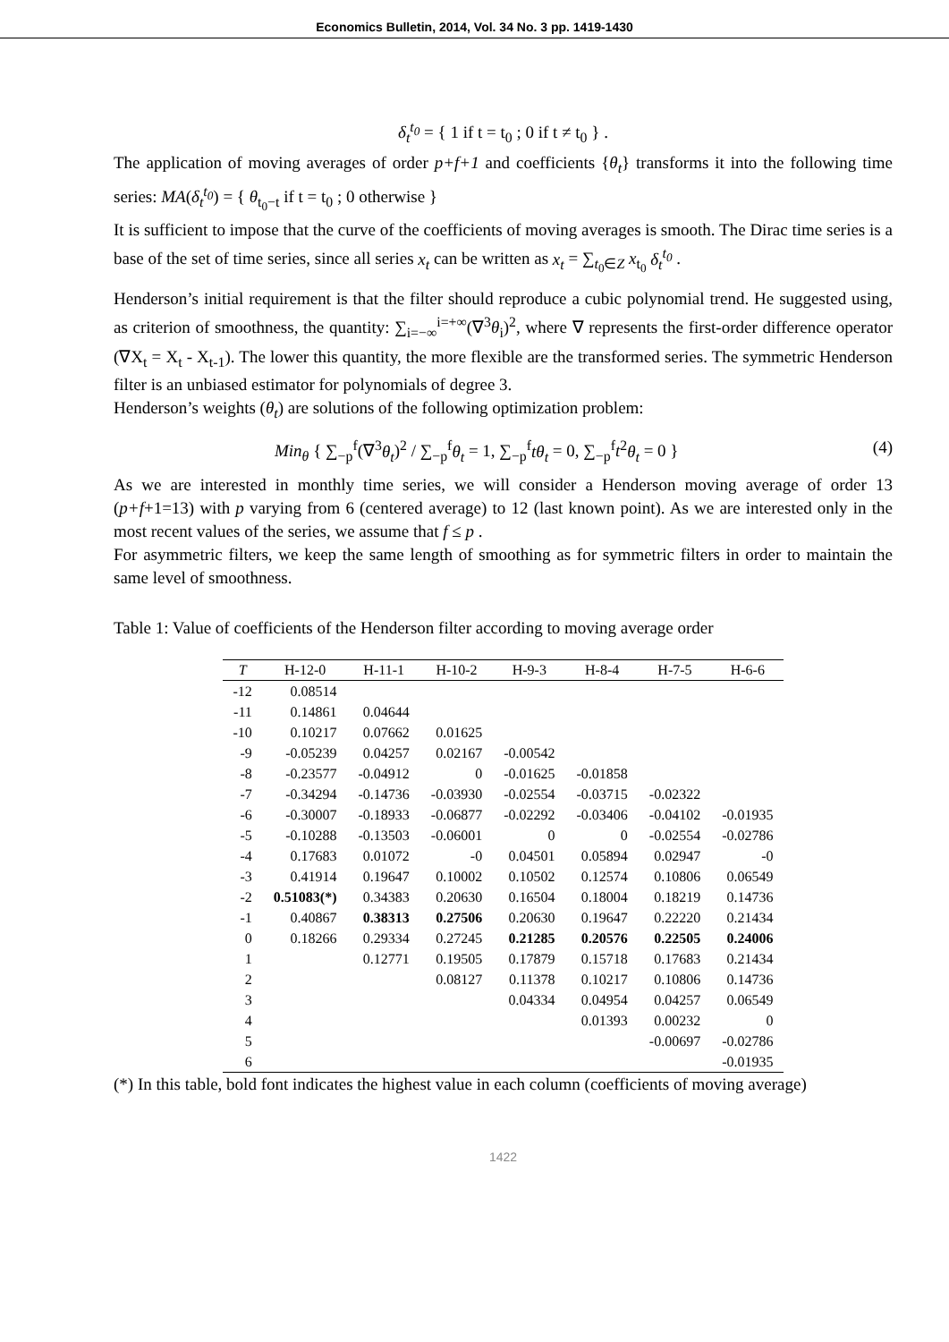Economics Bulletin, 2014, Vol. 34 No. 3 pp. 1419-1430
δ<sub>t</sub><sup>t<sub>0</sub></sup> = { 1 if t = t<sub>0</sub> ; 0 if t ≠ t<sub>0</sub> } .
The application of moving averages of order p+f+1 and coefficients {θ<sub>t</sub>} transforms it into the following time series: MA(δ<sub>t</sub><sup>t<sub>0</sub></sup>) = { θ<sub>t<sub>0</sub>−t</sub> if t = t<sub>0</sub> ; 0 otherwise }
It is sufficient to impose that the curve of the coefficients of moving averages is smooth. The Dirac time series is a base of the set of time series, since all series x<sub>t</sub> can be written as x<sub>t</sub> = ∑<sub>t<sub>0</sub>∈Z</sub> x<sub>t<sub>0</sub></sub> δ<sub>t</sub><sup>t<sub>0</sub></sup> .
Henderson’s initial requirement is that the filter should reproduce a cubic polynomial trend. He suggested using, as criterion of smoothness, the quantity: ∑<sub>i=−∞</sub><sup>i=+∞</sup>(∇<sup>3</sup>θ<sub>i</sub>)<sup>2</sup>, where ∇ represents the first-order difference operator (∇X<sub>t</sub> = X<sub>t</sub> - X<sub>t-1</sub>). The lower this quantity, the more flexible are the transformed series. The symmetric Henderson filter is an unbiased estimator for polynomials of degree 3.
Henderson’s weights (θ<sub>t</sub>) are solutions of the following optimization problem:
Min<sub>θ</sub> { ∑<sub>−p</sub><sup>f</sup>(∇<sup>3</sup>θ<sub>t</sub>)<sup>2</sup> / ∑<sub>−p</sub><sup>f</sup>θ<sub>t</sub> = 1, ∑<sub>−p</sub><sup>f</sup>tθ<sub>t</sub> = 0, ∑<sub>−p</sub><sup>f</sup>t<sup>2</sup>θ<sub>t</sub> = 0 } (4)
As we are interested in monthly time series, we will consider a Henderson moving average of order 13 (p+f+1=13) with p varying from 6 (centered average) to 12 (last known point). As we are interested only in the most recent values of the series, we assume that f ≤ p .
For asymmetric filters, we keep the same length of smoothing as for symmetric filters in order to maintain the same level of smoothness.
Table 1: Value of coefficients of the Henderson filter according to moving average order
| T | H-12-0 | H-11-1 | H-10-2 | H-9-3 | H-8-4 | H-7-5 | H-6-6 |
| --- | --- | --- | --- | --- | --- | --- | --- |
| -12 | 0.08514 | | | | | | |
| -11 | 0.14861 | 0.04644 | | | | | |
| -10 | 0.10217 | 0.07662 | 0.01625 | | | | |
| -9 | -0.05239 | 0.04257 | 0.02167 | -0.00542 | | | |
| -8 | -0.23577 | -0.04912 | 0 | -0.01625 | -0.01858 | | |
| -7 | -0.34294 | -0.14736 | -0.03930 | -0.02554 | -0.03715 | -0.02322 | |
| -6 | -0.30007 | -0.18933 | -0.06877 | -0.02292 | -0.03406 | -0.04102 | -0.01935 |
| -5 | -0.10288 | -0.13503 | -0.06001 | 0 | 0 | -0.02554 | -0.02786 |
| -4 | 0.17683 | 0.01072 | -0 | 0.04501 | 0.05894 | 0.02947 | -0 |
| -3 | 0.41914 | 0.19647 | 0.10002 | 0.10502 | 0.12574 | 0.10806 | 0.06549 |
| -2 | 0.51083(*) | 0.34383 | 0.20630 | 0.16504 | 0.18004 | 0.18219 | 0.14736 |
| -1 | 0.40867 | 0.38313 | 0.27506 | 0.20630 | 0.19647 | 0.22220 | 0.21434 |
| 0 | 0.18266 | 0.29334 | 0.27245 | 0.21285 | 0.20576 | 0.22505 | 0.24006 |
| 1 | | 0.12771 | 0.19505 | 0.17879 | 0.15718 | 0.17683 | 0.21434 |
| 2 | | | 0.08127 | 0.11378 | 0.10217 | 0.10806 | 0.14736 |
| 3 | | | | 0.04334 | 0.04954 | 0.04257 | 0.06549 |
| 4 | | | | | 0.01393 | 0.00232 | 0 |
| 5 | | | | | | -0.00697 | -0.02786 |
| 6 | | | | | | | -0.01935 |
(*) In this table, bold font indicates the highest value in each column (coefficients of moving average)
1422